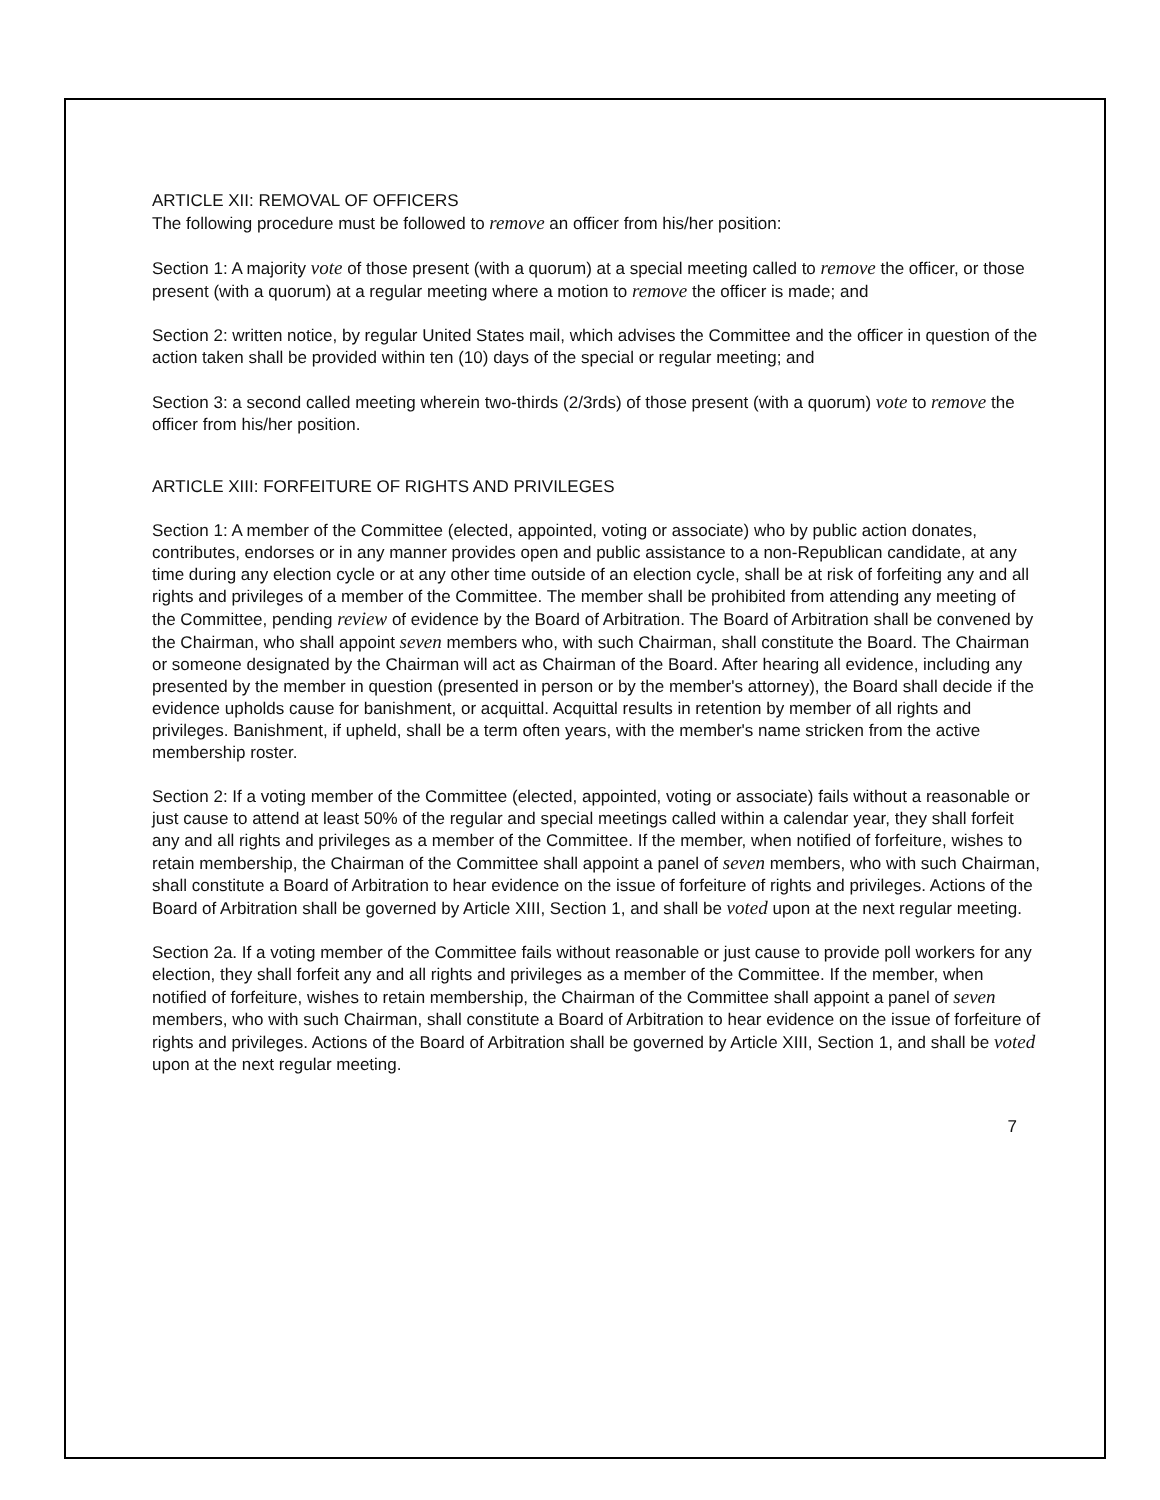ARTICLE XII: REMOVAL OF OFFICERS
The following procedure must be followed to remove an officer from his/her position:
Section 1: A majority vote of those present (with a quorum) at a special meeting called to remove the officer, or those present (with a quorum) at a regular meeting where a motion to remove the officer is made; and
Section 2: written notice, by regular United States mail, which advises the Committee and the officer in question of the action taken shall be provided within ten (10) days of the special or regular meeting; and
Section 3: a second called meeting wherein two-thirds (2/3rds) of those present (with a quorum) vote to remove the officer from his/her position.
ARTICLE XIII: FORFEITURE OF RIGHTS AND PRIVILEGES
Section 1: A member of the Committee (elected, appointed, voting or associate) who by public action donates, contributes, endorses or in any manner provides open and public assistance to a non-Republican candidate, at any time during any election cycle or at any other time outside of an election cycle, shall be at risk of forfeiting any and all rights and privileges of a member of the Committee. The member shall be prohibited from attending any meeting of the Committee, pending review of evidence by the Board of Arbitration. The Board of Arbitration shall be convened by the Chairman, who shall appoint seven members who, with such Chairman, shall constitute the Board. The Chairman or someone designated by the Chairman will act as Chairman of the Board. After hearing all evidence, including any presented by the member in question (presented in person or by the member's attorney), the Board shall decide if the evidence upholds cause for banishment, or acquittal. Acquittal results in retention by member of all rights and privileges. Banishment, if upheld, shall be a term often years, with the member's name stricken from the active membership roster.
Section 2: If a voting member of the Committee (elected, appointed, voting or associate) fails without a reasonable or just cause to attend at least 50% of the regular and special meetings called within a calendar year, they shall forfeit any and all rights and privileges as a member of the Committee. If the member, when notified of forfeiture, wishes to retain membership, the Chairman of the Committee shall appoint a panel of seven members, who with such Chairman, shall constitute a Board of Arbitration to hear evidence on the issue of forfeiture of rights and privileges. Actions of the Board of Arbitration shall be governed by Article XIII, Section 1, and shall be voted upon at the next regular meeting.
Section 2a. If a voting member of the Committee fails without reasonable or just cause to provide poll workers for any election, they shall forfeit any and all rights and privileges as a member of the Committee. If the member, when notified of forfeiture, wishes to retain membership, the Chairman of the Committee shall appoint a panel of seven members, who with such Chairman, shall constitute a Board of Arbitration to hear evidence on the issue of forfeiture of rights and privileges. Actions of the Board of Arbitration shall be governed by Article XIII, Section 1, and shall be voted upon at the next regular meeting.
7